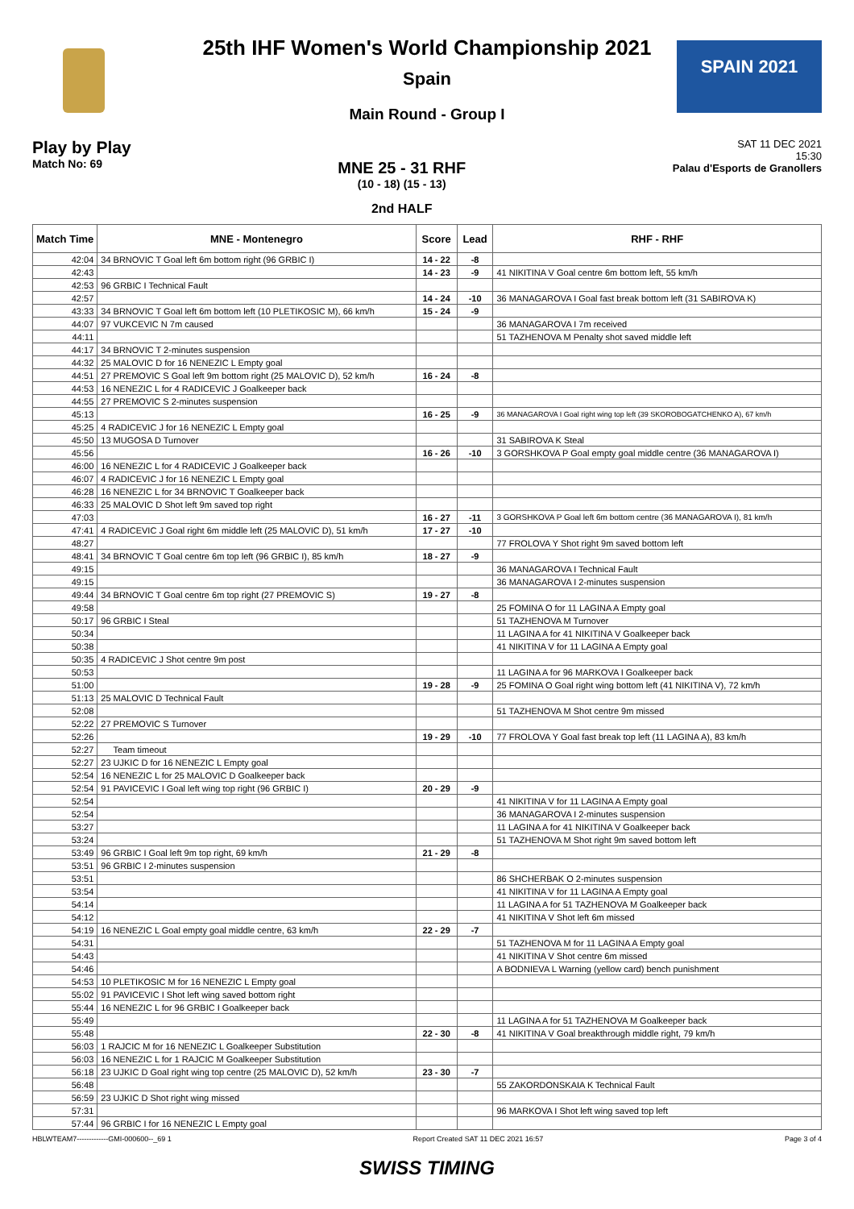SPAIN 2021
25th IHF Women's World Championship 2021
Spain
Main Round - Group I
Play by Play
Match No: 69
MNE 25 - 31 RHF
(10 - 18) (15 - 13)
2nd HALF
SAT 11 DEC 2021
15:30
Palau d'Esports de Granollers
| Match Time | MNE - Montenegro | Score | Lead | RHF - RHF |
| --- | --- | --- | --- | --- |
| 42:04 | 34 BRNOVIC T Goal left 6m bottom right (96 GRBIC I) | 14 - 22 | -8 | |
| 42:43 | | 14 - 23 | -9 | 41 NIKITINA V Goal centre 6m bottom left, 55 km/h |
| 42:53 | 96 GRBIC I Technical Fault | | | |
| 42:57 | | 14 - 24 | -10 | 36 MANAGAROVA I Goal fast break bottom left (31 SABIROVA K) |
| 43:33 | 34 BRNOVIC T Goal left 6m bottom left (10 PLETIKOSIC M), 66 km/h | 15 - 24 | -9 | |
| 44:07 | 97 VUKCEVIC N 7m caused | | | 36 MANAGAROVA I 7m received |
| 44:11 | | | | 51 TAZHENOVA M Penalty shot saved middle left |
| 44:17 | 34 BRNOVIC T 2-minutes suspension | | | |
| 44:32 | 25 MALOVIC D for 16 NENEZIC L Empty goal | | | |
| 44:51 | 27 PREMOVIC S Goal left 9m bottom right (25 MALOVIC D), 52 km/h | 16 - 24 | -8 | |
| 44:53 | 16 NENEZIC L for 4 RADICEVIC J Goalkeeper back | | | |
| 44:55 | 27 PREMOVIC S 2-minutes suspension | | | |
| 45:13 | | 16 - 25 | -9 | 36 MANAGAROVA I Goal right wing top left (39 SKOROBOGATCHENKO A), 67 km/h |
| 45:25 | 4 RADICEVIC J for 16 NENEZIC L Empty goal | | | |
| 45:50 | 13 MUGOSA D Turnover | | | 31 SABIROVA K Steal |
| 45:56 | | 16 - 26 | -10 | 3 GORSHKOVA P Goal empty goal middle centre (36 MANAGAROVA I) |
| 46:00 | 16 NENEZIC L for 4 RADICEVIC J Goalkeeper back | | | |
| 46:07 | 4 RADICEVIC J for 16 NENEZIC L Empty goal | | | |
| 46:28 | 16 NENEZIC L for 34 BRNOVIC T Goalkeeper back | | | |
| 46:33 | 25 MALOVIC D Shot left 9m saved top right | | | |
| 47:03 | | 16 - 27 | -11 | 3 GORSHKOVA P Goal left 6m bottom centre (36 MANAGAROVA I), 81 km/h |
| 47:41 | 4 RADICEVIC J Goal right 6m middle left (25 MALOVIC D), 51 km/h | 17 - 27 | -10 | |
| 48:27 | | | | 77 FROLOVA Y Shot right 9m saved bottom left |
| 48:41 | 34 BRNOVIC T Goal centre 6m top left (96 GRBIC I), 85 km/h | 18 - 27 | -9 | |
| 49:15 | | | | 36 MANAGAROVA I Technical Fault |
| 49:15 | | | | 36 MANAGAROVA I 2-minutes suspension |
| 49:44 | 34 BRNOVIC T Goal centre 6m top right (27 PREMOVIC S) | 19 - 27 | -8 | |
| 49:58 | | | | 25 FOMINA O for 11 LAGINA A Empty goal |
| 50:17 | 96 GRBIC I Steal | | | 51 TAZHENOVA M Turnover |
| 50:34 | | | | 11 LAGINA A for 41 NIKITINA V Goalkeeper back |
| 50:38 | | | | 41 NIKITINA V for 11 LAGINA A Empty goal |
| 50:35 | 4 RADICEVIC J Shot centre 9m post | | | |
| 50:53 | | | | 11 LAGINA A for 96 MARKOVA I Goalkeeper back |
| 51:00 | | 19 - 28 | -9 | 25 FOMINA O Goal right wing bottom left (41 NIKITINA V), 72 km/h |
| 51:13 | 25 MALOVIC D Technical Fault | | | |
| 52:08 | | | | 51 TAZHENOVA M Shot centre 9m missed |
| 52:22 | 27 PREMOVIC S Turnover | | | |
| 52:26 | | 19 - 29 | -10 | 77 FROLOVA Y Goal fast break top left (11 LAGINA A), 83 km/h |
| 52:27 | Team timeout | | | |
| 52:27 | 23 UJKIC D for 16 NENEZIC L Empty goal | | | |
| 52:54 | 16 NENEZIC L for 25 MALOVIC D Goalkeeper back | | | |
| 52:54 | 91 PAVICEVIC I Goal left wing top right (96 GRBIC I) | 20 - 29 | -9 | |
| 52:54 | | | | 41 NIKITINA V for 11 LAGINA A Empty goal |
| 52:54 | | | | 36 MANAGAROVA I 2-minutes suspension |
| 53:27 | | | | 11 LAGINA A for 41 NIKITINA V Goalkeeper back |
| 53:24 | | | | 51 TAZHENOVA M Shot right 9m saved bottom left |
| 53:49 | 96 GRBIC I Goal left 9m top right, 69 km/h | 21 - 29 | -8 | |
| 53:51 | 96 GRBIC I 2-minutes suspension | | | |
| 53:51 | | | | 86 SHCHERBAK O 2-minutes suspension |
| 53:54 | | | | 41 NIKITINA V for 11 LAGINA A Empty goal |
| 54:14 | | | | 11 LAGINA A for 51 TAZHENOVA M Goalkeeper back |
| 54:12 | | | | 41 NIKITINA V Shot left 6m missed |
| 54:19 | 16 NENEZIC L Goal empty goal middle centre, 63 km/h | 22 - 29 | -7 | |
| 54:31 | | | | 51 TAZHENOVA M for 11 LAGINA A Empty goal |
| 54:43 | | | | 41 NIKITINA V Shot centre 6m missed |
| 54:46 | | | | A BODNIEVA L Warning (yellow card) bench punishment |
| 54:53 | 10 PLETIKOSIC M for 16 NENEZIC L Empty goal | | | |
| 55:02 | 91 PAVICEVIC I Shot left wing saved bottom right | | | |
| 55:44 | 16 NENEZIC L for 96 GRBIC I Goalkeeper back | | | |
| 55:49 | | | | 11 LAGINA A for 51 TAZHENOVA M Goalkeeper back |
| 55:48 | | 22 - 30 | -8 | 41 NIKITINA V Goal breakthrough middle right, 79 km/h |
| 56:03 | 1 RAJCIC M for 16 NENEZIC L Goalkeeper Substitution | | | |
| 56:03 | 16 NENEZIC L for 1 RAJCIC M Goalkeeper Substitution | | | |
| 56:18 | 23 UJKIC D Goal right wing top centre (25 MALOVIC D), 52 km/h | 23 - 30 | -7 | |
| 56:48 | | | | 55 ZAKORDONSKAIA K Technical Fault |
| 56:59 | 23 UJKIC D Shot right wing missed | | | |
| 57:31 | | | | 96 MARKOVA I Shot left wing saved top left |
| 57:44 | 96 GRBIC I for 16 NENEZIC L Empty goal | | | |
HBLWTEAM7-------------GMI-000600--_69 1 Report Created SAT 11 DEC 2021 16:57 Page 3 of 4
SWISS TIMING